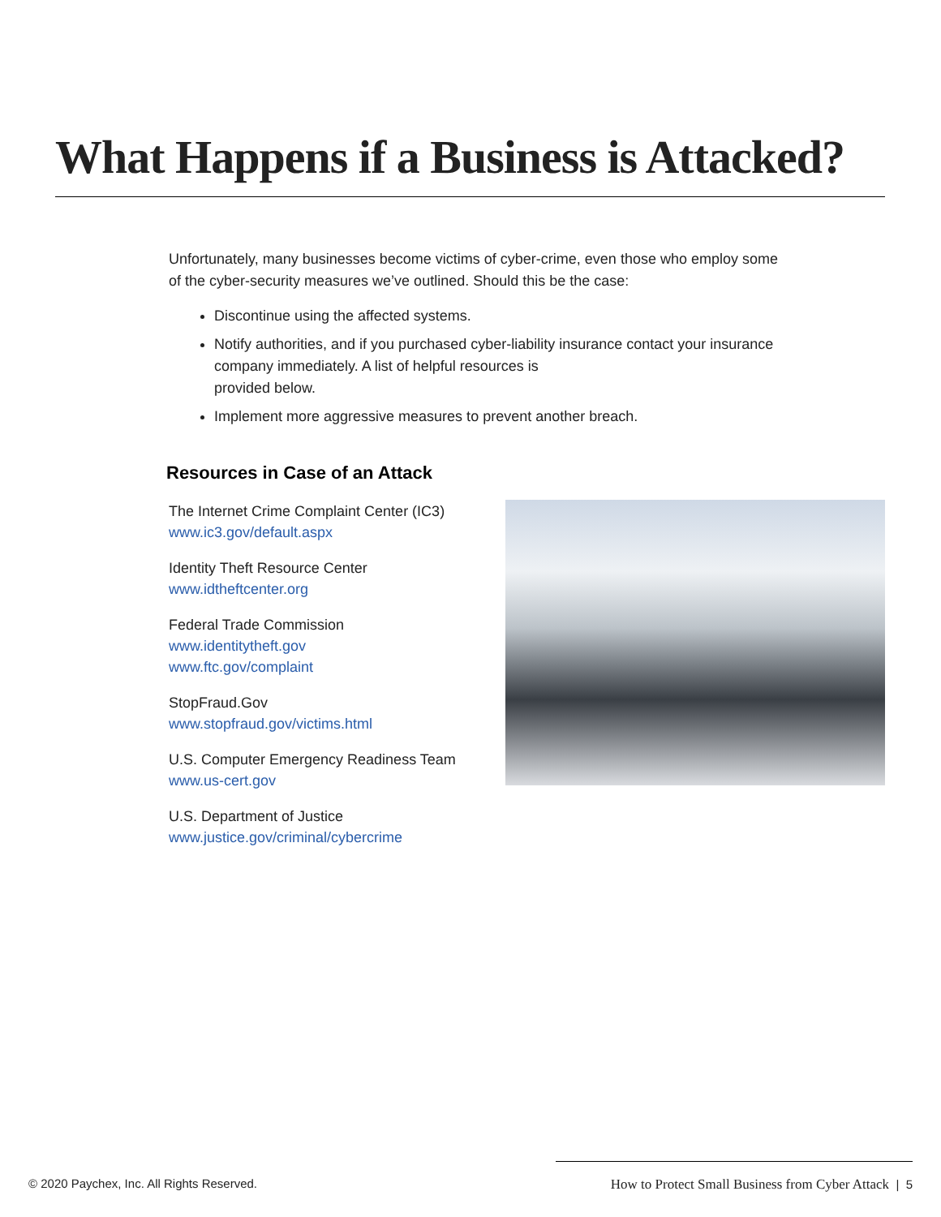What Happens if a Business is Attacked?
Unfortunately, many businesses become victims of cyber-crime, even those who employ some of the cyber-security measures we’ve outlined. Should this be the case:
Discontinue using the affected systems.
Notify authorities, and if you purchased cyber-liability insurance contact your insurance company immediately. A list of helpful resources is
provided below.
Implement more aggressive measures to prevent another breach.
Resources in Case of an Attack
The Internet Crime Complaint Center (IC3)
www.ic3.gov/default.aspx
Identity Theft Resource Center
www.idtheftcenter.org
Federal Trade Commission
www.identitytheft.gov
www.ftc.gov/complaint
StopFraud.Gov
www.stopfraud.gov/victims.html
U.S. Computer Emergency Readiness Team
www.us-cert.gov
U.S. Department of Justice
www.justice.gov/criminal/cybercrime
© 2020 Paychex, Inc. All Rights Reserved. How to Protect Small Business from Cyber Attack | 5